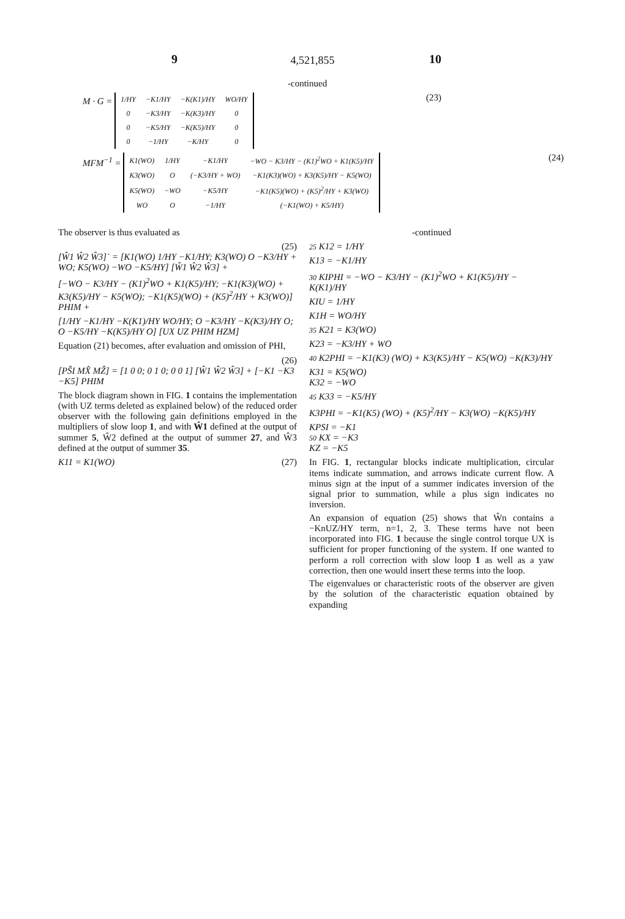4,521,855
9 10
-continued
(23) M · G =
| 1/HY | −K1/HY | −K(K1)/HY | WO/HY |
| 0 | −K3/HY | −K(K3)/HY | 0 |
| 0 | −K5/HY | −K(K5)/HY | 0 |
| 0 | −1/HY | −K/HY | 0 |
(24) MFM<sup>−1</sup> =
| K1(WO) | 1/HY | −K1/HY | −WO − K3/HY − (K1)<sup>2</sup>WO + K1(K5)/HY |
| K3(WO) | O | (−K3/HY + WO) | −K1(K3)(WO) + K3(K5)/HY − K5(WO) |
| K5(WO) | −WO | −K5/HY | −K1(K5)(WO) + (K5)<sup>2</sup>/HY + K3(WO) |
| WO | O | −1/HY | (−K1(WO) + K5/HY) |
The observer is thus evaluated as
(25)
[Ŵ1 Ŵ2 Ŵ3]˙ = [K1(WO) 1/HY −K1/HY; K3(WO) O −K3/HY + WO; K5(WO) −WO −K5/HY] [Ŵ1 Ŵ2 Ŵ3] +
[−WO − K3/HY − (K1)<sup>2</sup>WO + K1(K5)/HY; −K1(K3)(WO) + K3(K5)/HY − K5(WO); −K1(K5)(WO) + (K5)<sup>2</sup>/HY + K3(WO)] PHIM +
[1/HY −K1/HY −K(K1)/HY WO/HY; O −K3/HY −K(K3)/HY O; O −K5/HY −K(K5)/HY O] [UX UZ PHIM HZM]
Equation (21) becomes, after evaluation and omission of PHI,
(26)
[PŜI MX̂ MẐ] = [1 0 0; 0 1 0; 0 0 1] [Ŵ1 Ŵ2 Ŵ3] + [−K1 −K3 −K5] PHIM
The block diagram shown in FIG. 1 contains the implementation (with UZ terms deleted as explained below) of the reduced order observer with the following gain definitions employed in the multipliers of slow loop 1, and with Ŵ1 defined at the output of summer 5, Ŵ2 defined at the output of summer 27, and Ŵ3 defined at the output of summer 35.
(27) K11 = K1(WO)
-continued
25 K12 = 1/HY
K13 = −K1/HY
30 KIPHI = −WO − K3/HY − (K1)<sup>2</sup>WO + K1(K5)/HY − K(K1)/HY
KIU = 1/HY
K1H = WO/HY
35 K21 = K3(WO)
K23 = −K3/HY + WO
40 K2PHI = −K1(K3) (WO) + K3(K5)/HY − K5(WO) −K(K3)/HY
K31 = K5(WO)
K32 = −WO
45 K33 = −K5/HY
K3PHI = −K1(K5) (WO) + (K5)<sup>2</sup>/HY − K3(WO) −K(K5)/HY
KPSI = −K1
50 KX = −K3
KZ = −K5
In FIG. 1, rectangular blocks indicate multiplication, circular items indicate summation, and arrows indicate current flow. A minus sign at the input of a summer indicates inversion of the signal prior to summation, while a plus sign indicates no inversion.
An expansion of equation (25) shows that Ŵn contains a −KnUZ/HY term, n=1, 2, 3. These terms have not been incorporated into FIG. 1 because the single control torque UX is sufficient for proper functioning of the system. If one wanted to perform a roll correction with slow loop 1 as well as a yaw correction, then one would insert these terms into the loop.
The eigenvalues or characteristic roots of the observer are given by the solution of the characteristic equation obtained by expanding